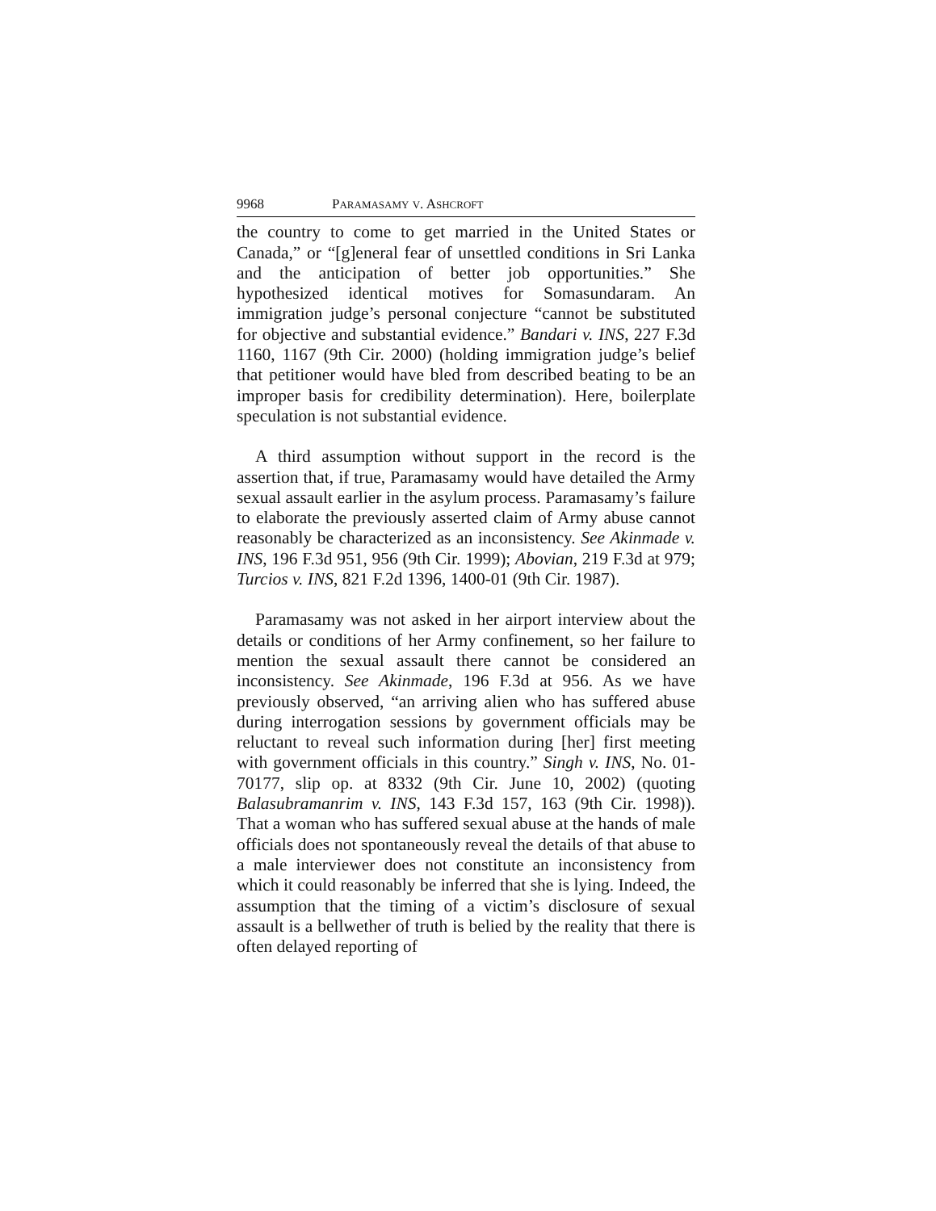9968 PARAMASAMY V. ASHCROFT
the country to come to get married in the United States or Canada,” or “[g]eneral fear of unsettled conditions in Sri Lanka and the anticipation of better job opportunities.” She hypothesized identical motives for Somasundaram. An immigration judge’s personal conjecture “cannot be substituted for objective and substantial evidence.” Bandari v. INS, 227 F.3d 1160, 1167 (9th Cir. 2000) (holding immigration judge’s belief that petitioner would have bled from described beating to be an improper basis for credibility determination). Here, boilerplate speculation is not substantial evidence.
A third assumption without support in the record is the assertion that, if true, Paramasamy would have detailed the Army sexual assault earlier in the asylum process. Paramasamy’s failure to elaborate the previously asserted claim of Army abuse cannot reasonably be characterized as an inconsistency. See Akinmade v. INS, 196 F.3d 951, 956 (9th Cir. 1999); Abovian, 219 F.3d at 979; Turcios v. INS, 821 F.2d 1396, 1400-01 (9th Cir. 1987).
Paramasamy was not asked in her airport interview about the details or conditions of her Army confinement, so her failure to mention the sexual assault there cannot be considered an inconsistency. See Akinmade, 196 F.3d at 956. As we have previously observed, “an arriving alien who has suffered abuse during interrogation sessions by government officials may be reluctant to reveal such information during [her] first meeting with government officials in this country.” Singh v. INS, No. 01-70177, slip op. at 8332 (9th Cir. June 10, 2002) (quoting Balasubramanrim v. INS, 143 F.3d 157, 163 (9th Cir. 1998)). That a woman who has suffered sexual abuse at the hands of male officials does not spontaneously reveal the details of that abuse to a male interviewer does not constitute an inconsistency from which it could reasonably be inferred that she is lying. Indeed, the assumption that the timing of a victim’s disclosure of sexual assault is a bellwether of truth is belied by the reality that there is often delayed reporting of